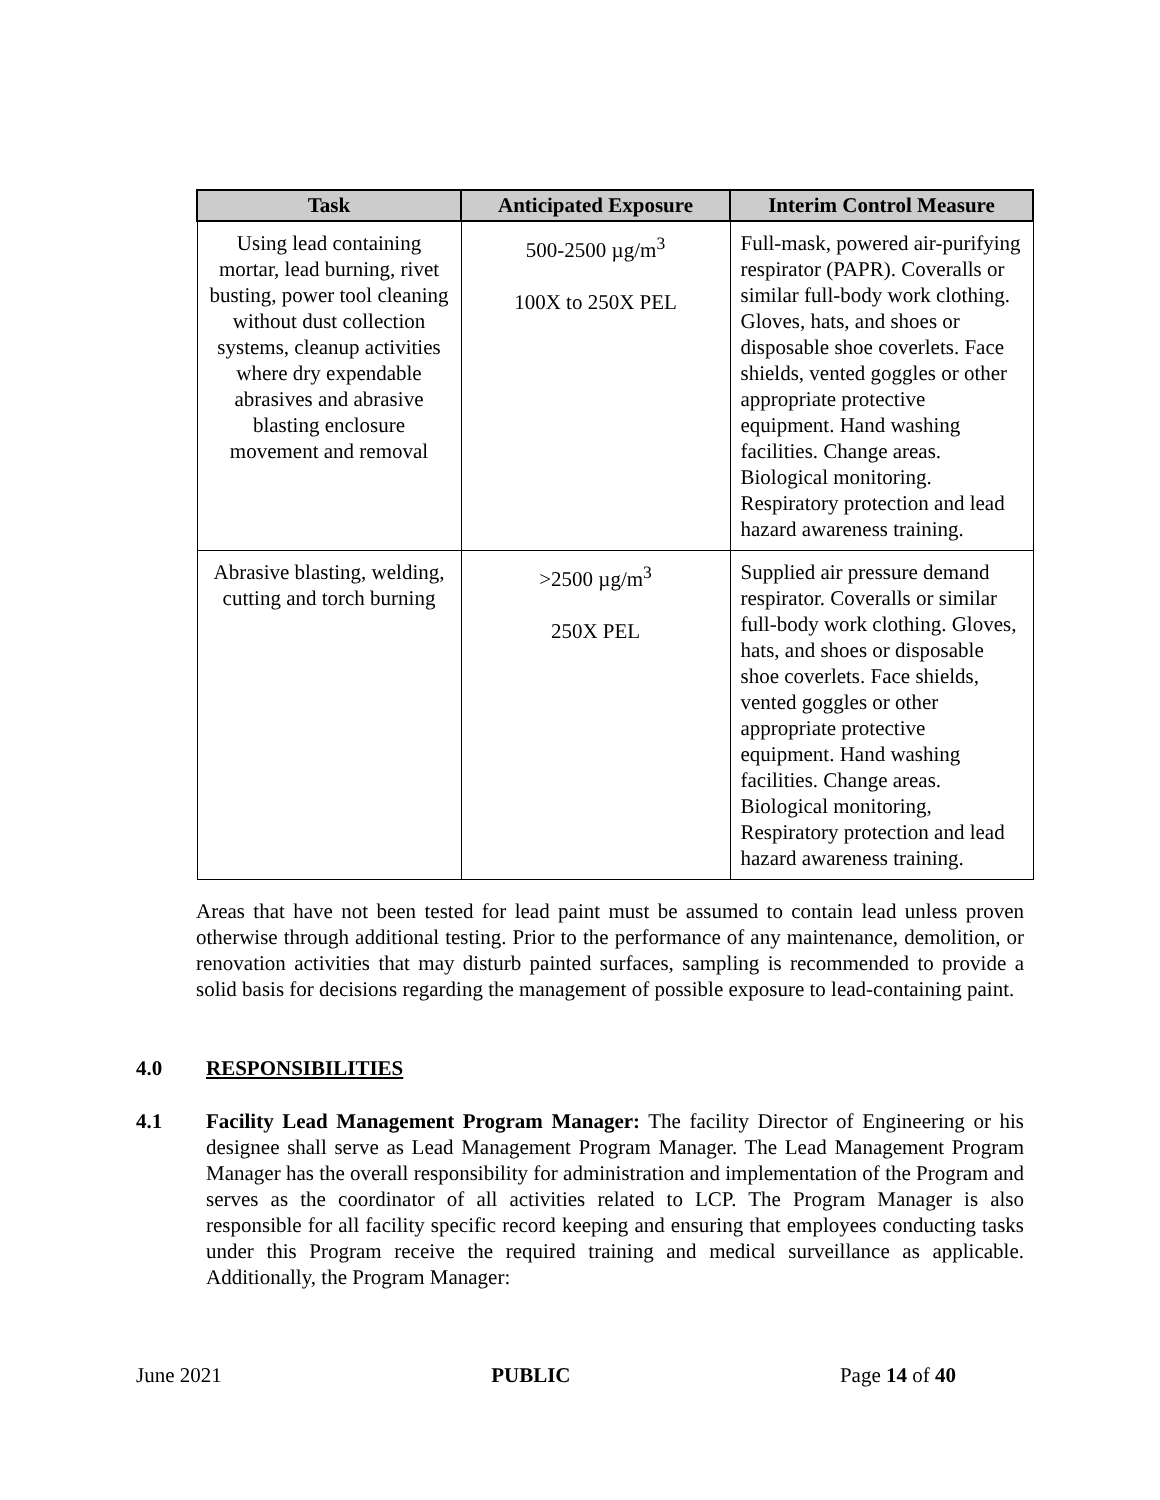| Task | Anticipated Exposure | Interim Control Measure |
| --- | --- | --- |
| Using lead containing mortar, lead burning, rivet busting, power tool cleaning without dust collection systems, cleanup activities where dry expendable abrasives and abrasive blasting enclosure movement and removal | 500-2500 µg/m<sup>3</sup> 100X to 250X PEL | Full-mask, powered air-purifying respirator (PAPR). Coveralls or similar full-body work clothing. Gloves, hats, and shoes or disposable shoe coverlets. Face shields, vented goggles or other appropriate protective equipment. Hand washing facilities. Change areas. Biological monitoring. Respiratory protection and lead hazard awareness training. |
| Abrasive blasting, welding, cutting and torch burning | >2500 µg/m<sup>3</sup> 250X PEL | Supplied air pressure demand respirator. Coveralls or similar full-body work clothing. Gloves, hats, and shoes or disposable shoe coverlets. Face shields, vented goggles or other appropriate protective equipment. Hand washing facilities. Change areas. Biological monitoring, Respiratory protection and lead hazard awareness training. |
Areas that have not been tested for lead paint must be assumed to contain lead unless proven otherwise through additional testing. Prior to the performance of any maintenance, demolition, or renovation activities that may disturb painted surfaces, sampling is recommended to provide a solid basis for decisions regarding the management of possible exposure to lead-containing paint.
4.0 RESPONSIBILITIES
4.1 Facility Lead Management Program Manager: The facility Director of Engineering or his designee shall serve as Lead Management Program Manager. The Lead Management Program Manager has the overall responsibility for administration and implementation of the Program and serves as the coordinator of all activities related to LCP. The Program Manager is also responsible for all facility specific record keeping and ensuring that employees conducting tasks under this Program receive the required training and medical surveillance as applicable. Additionally, the Program Manager:
June 2021 PUBLIC Page 14 of 40